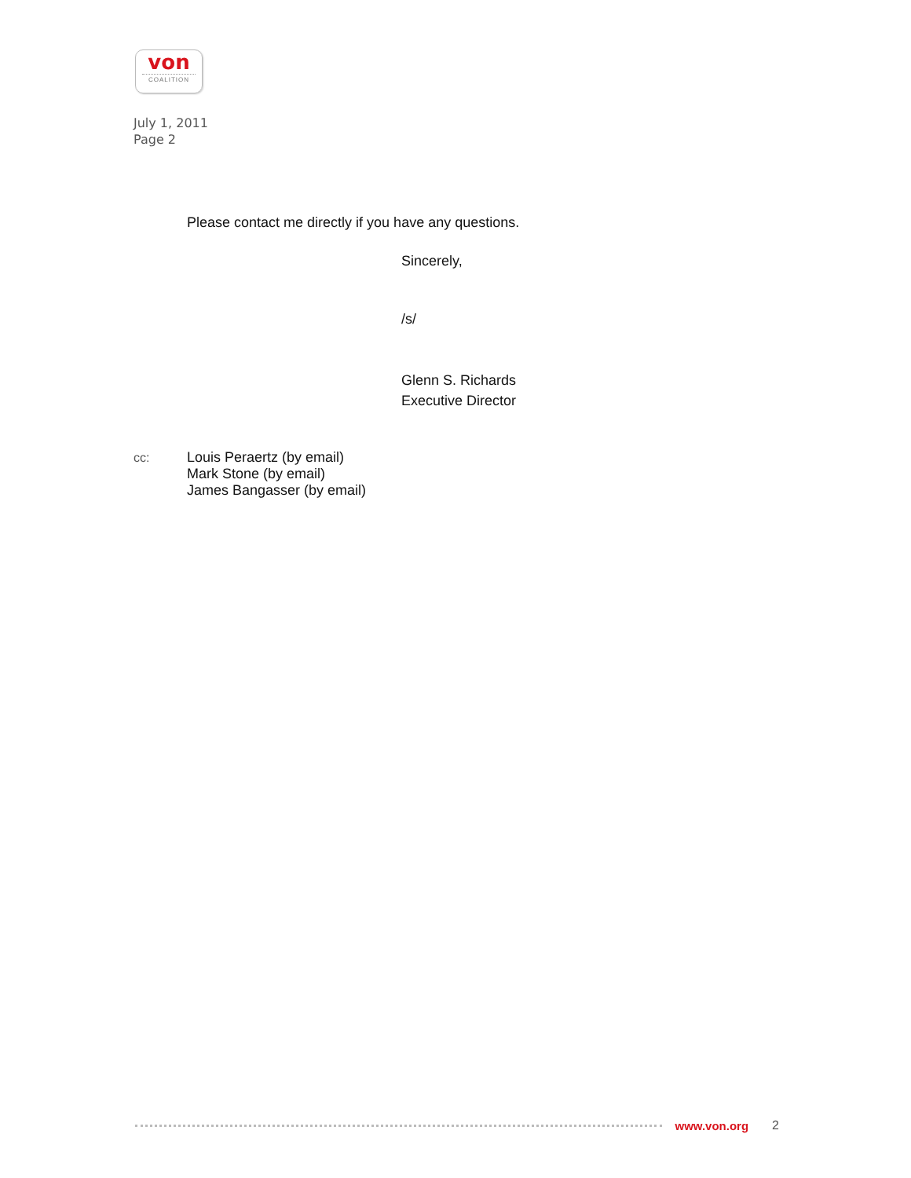von
COALITION
July 1, 2011
Page 2
Please contact me directly if you have any questions.
Sincerely,
/s/
Glenn S. Richards
Executive Director
cc: Louis Peraertz (by email)
Mark Stone (by email)
James Bangasser (by email)
www.von.org 2